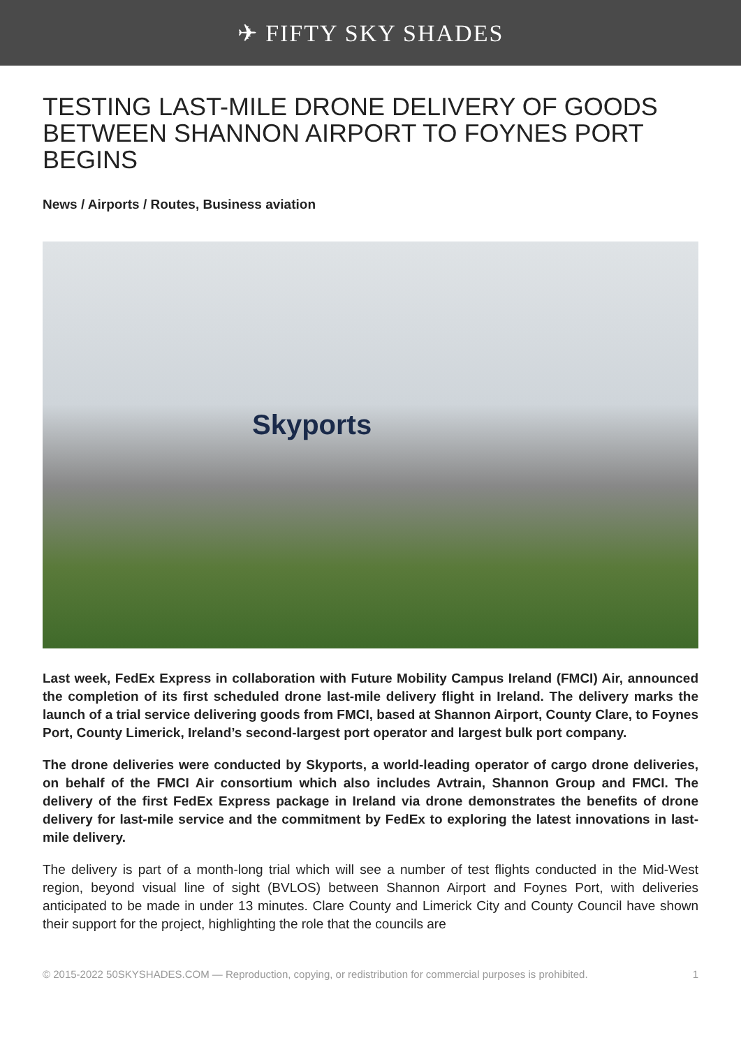✈ FIFTY SKY SHADES
TESTING LAST-MILE DRONE DELIVERY OF GOODS BETWEEN SHANNON AIRPORT TO FOYNES PORT BEGINS
News / Airports / Routes, Business aviation
Skyports
Last week, FedEx Express in collaboration with Future Mobility Campus Ireland (FMCI) Air, announced the completion of its first scheduled drone last-mile delivery flight in Ireland. The delivery marks the launch of a trial service delivering goods from FMCI, based at Shannon Airport, County Clare, to Foynes Port, County Limerick, Ireland’s second-largest port operator and largest bulk port company.
The drone deliveries were conducted by Skyports, a world-leading operator of cargo drone deliveries, on behalf of the FMCI Air consortium which also includes Avtrain, Shannon Group and FMCI. The delivery of the first FedEx Express package in Ireland via drone demonstrates the benefits of drone delivery for last-mile service and the commitment by FedEx to exploring the latest innovations in last-mile delivery.
The delivery is part of a month-long trial which will see a number of test flights conducted in the Mid-West region, beyond visual line of sight (BVLOS) between Shannon Airport and Foynes Port, with deliveries anticipated to be made in under 13 minutes. Clare County and Limerick City and County Council have shown their support for the project, highlighting the role that the councils are
© 2015-2022 50SKYSHADES.COM — Reproduction, copying, or redistribution for commercial purposes is prohibited. 1